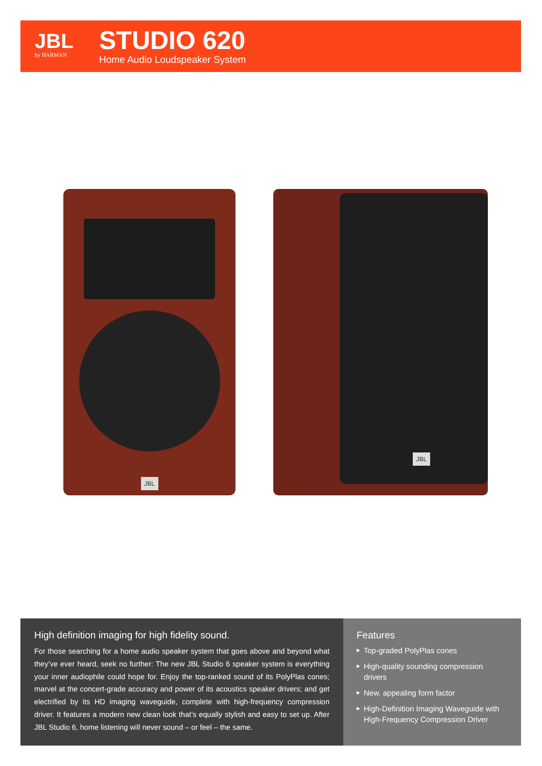JBL
by HARMAN
STUDIO 620
Home Audio Loudspeaker System
JBL JBL
High definition imaging for high fidelity sound.
For those searching for a home audio speaker system that goes above and beyond what they’ve ever heard, seek no further: The new JBL Studio 6 speaker system is everything your inner audiophile could hope for. Enjoy the top-ranked sound of its PolyPlas cones; marvel at the concert-grade accuracy and power of its acoustics speaker drivers; and get electrified by its HD imaging waveguide, complete with high-frequency compression driver. It features a modern new clean look that’s equally stylish and easy to set up. After JBL Studio 6, home listening will never sound – or feel – the same.
Features
▶ Top-graded PolyPlas cones
▶ High-quality sounding compression drivers
▶ New, appealing form factor
▶ High-Definition Imaging Waveguide with High-Frequency Compression Driver